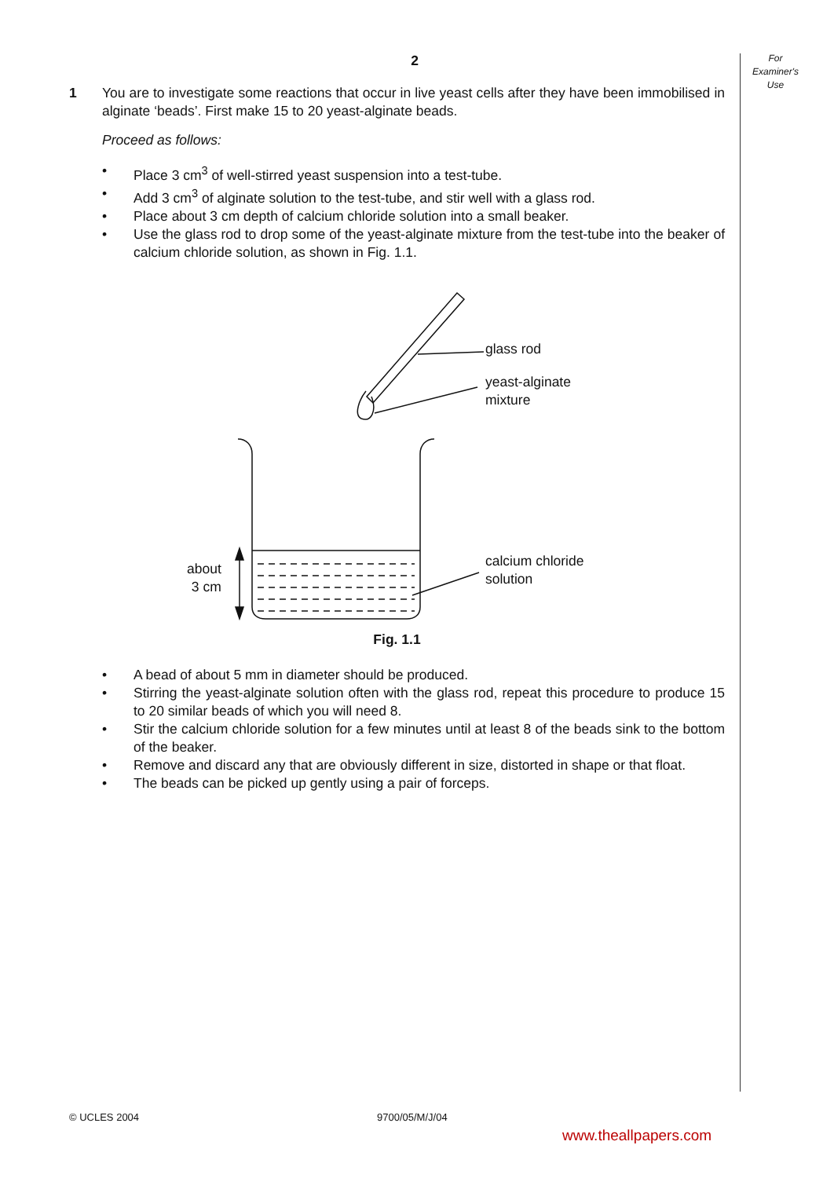For
Examiner's
Use
2
1 You are to investigate some reactions that occur in live yeast cells after they have been immobilised in alginate ‘beads’. First make 15 to 20 yeast-alginate beads.
Proceed as follows:
• Place 3 cm<sup>3</sup> of well-stirred yeast suspension into a test-tube.
• Add 3 cm<sup>3</sup> of alginate solution to the test-tube, and stir well with a glass rod.
• Place about 3 cm depth of calcium chloride solution into a small beaker.
• Use the glass rod to drop some of the yeast-alginate mixture from the test-tube into the beaker of calcium chloride solution, as shown in Fig. 1.1.
glass rod
yeast-alginate
mixture
calcium chloride
solution
about
3 cm
Fig. 1.1
• A bead of about 5 mm in diameter should be produced.
• Stirring the yeast-alginate solution often with the glass rod, repeat this procedure to produce 15 to 20 similar beads of which you will need 8.
• Stir the calcium chloride solution for a few minutes until at least 8 of the beads sink to the bottom of the beaker.
• Remove and discard any that are obviously different in size, distorted in shape or that float.
• The beads can be picked up gently using a pair of forceps.
© UCLES 2004 9700/05/M/J/04
www.theallpapers.com